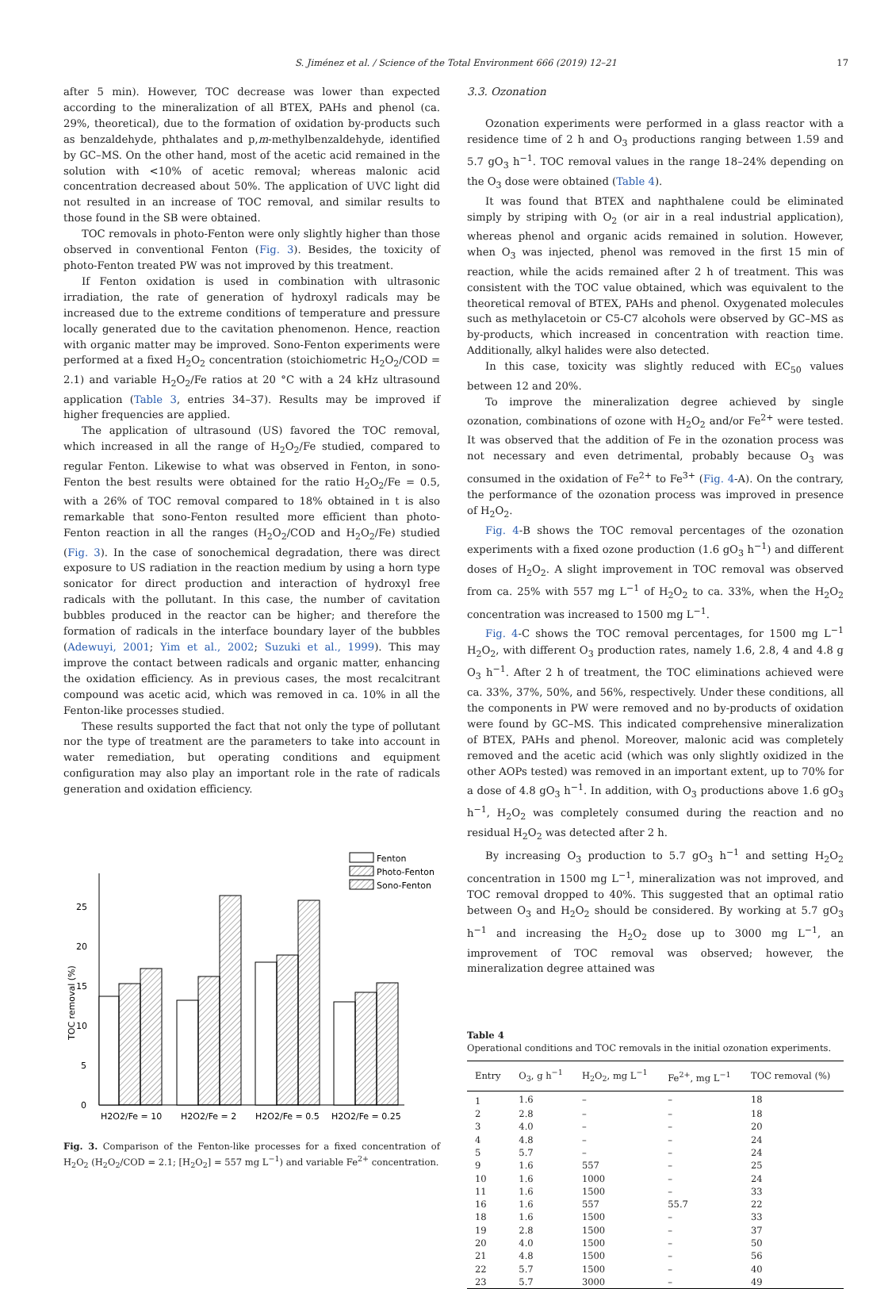S. Jiménez et al. / Science of the Total Environment 666 (2019) 12–21 17
after 5 min). However, TOC decrease was lower than expected according to the mineralization of all BTEX, PAHs and phenol (ca. 29%, theoretical), due to the formation of oxidation by-products such as benzaldehyde, phthalates and p,m-methylbenzaldehyde, identified by GC–MS. On the other hand, most of the acetic acid remained in the solution with <10% of acetic removal; whereas malonic acid concentration decreased about 50%. The application of UVC light did not resulted in an increase of TOC removal, and similar results to those found in the SB were obtained.
TOC removals in photo-Fenton were only slightly higher than those observed in conventional Fenton (Fig. 3). Besides, the toxicity of photo-Fenton treated PW was not improved by this treatment.
If Fenton oxidation is used in combination with ultrasonic irradiation, the rate of generation of hydroxyl radicals may be increased due to the extreme conditions of temperature and pressure locally generated due to the cavitation phenomenon. Hence, reaction with organic matter may be improved. Sono-Fenton experiments were performed at a fixed H<sub>2</sub>O<sub>2</sub> concentration (stoichiometric H<sub>2</sub>O<sub>2</sub>/COD = 2.1) and variable H<sub>2</sub>O<sub>2</sub>/Fe ratios at 20 °C with a 24 kHz ultrasound application (Table 3, entries 34–37). Results may be improved if higher frequencies are applied.
The application of ultrasound (US) favored the TOC removal, which increased in all the range of H<sub>2</sub>O<sub>2</sub>/Fe studied, compared to regular Fenton. Likewise to what was observed in Fenton, in sono-Fenton the best results were obtained for the ratio H<sub>2</sub>O<sub>2</sub>/Fe = 0.5, with a 26% of TOC removal compared to 18% obtained in t is also remarkable that sono-Fenton resulted more efficient than photo-Fenton reaction in all the ranges (H<sub>2</sub>O<sub>2</sub>/COD and H<sub>2</sub>O<sub>2</sub>/Fe) studied (Fig. 3). In the case of sonochemical degradation, there was direct exposure to US radiation in the reaction medium by using a horn type sonicator for direct production and interaction of hydroxyl free radicals with the pollutant. In this case, the number of cavitation bubbles produced in the reactor can be higher; and therefore the formation of radicals in the interface boundary layer of the bubbles (Adewuyi, 2001; Yim et al., 2002; Suzuki et al., 1999). This may improve the contact between radicals and organic matter, enhancing the oxidation efficiency. As in previous cases, the most recalcitrant compound was acetic acid, which was removed in ca. 10% in all the Fenton-like processes studied.
These results supported the fact that not only the type of pollutant nor the type of treatment are the parameters to take into account in water remediation, but operating conditions and equipment configuration may also play an important role in the rate of radicals generation and oxidation efficiency.
Fenton
Photo-Fenton
Sono-Fenton
0
5
10
15
20
25
TOC removal (%)
H2O2/Fe = 10
H2O2/Fe = 2
H2O2/Fe = 0.5
H2O2/Fe = 0.25
Fig. 3. Comparison of the Fenton-like processes for a fixed concentration of H<sub>2</sub>O<sub>2</sub> (H<sub>2</sub>O<sub>2</sub>/COD = 2.1; [H<sub>2</sub>O<sub>2</sub>] = 557 mg L<sup>−1</sup>) and variable Fe<sup>2+</sup> concentration.
3.3. Ozonation
Ozonation experiments were performed in a glass reactor with a residence time of 2 h and O<sub>3</sub> productions ranging between 1.59 and 5.7 gO<sub>3</sub> h<sup>−1</sup>. TOC removal values in the range 18–24% depending on the O<sub>3</sub> dose were obtained (Table 4).
It was found that BTEX and naphthalene could be eliminated simply by striping with O<sub>2</sub> (or air in a real industrial application), whereas phenol and organic acids remained in solution. However, when O<sub>3</sub> was injected, phenol was removed in the first 15 min of reaction, while the acids remained after 2 h of treatment. This was consistent with the TOC value obtained, which was equivalent to the theoretical removal of BTEX, PAHs and phenol. Oxygenated molecules such as methylacetoin or C5-C7 alcohols were observed by GC–MS as by-products, which increased in concentration with reaction time. Additionally, alkyl halides were also detected.
In this case, toxicity was slightly reduced with EC<sub>50</sub> values between 12 and 20%.
To improve the mineralization degree achieved by single ozonation, combinations of ozone with H<sub>2</sub>O<sub>2</sub> and/or Fe<sup>2+</sup> were tested. It was observed that the addition of Fe in the ozonation process was not necessary and even detrimental, probably because O<sub>3</sub> was consumed in the oxidation of Fe<sup>2+</sup> to Fe<sup>3+</sup> (Fig. 4-A). On the contrary, the performance of the ozonation process was improved in presence of H<sub>2</sub>O<sub>2</sub>.
Fig. 4-B shows the TOC removal percentages of the ozonation experiments with a fixed ozone production (1.6 gO<sub>3</sub> h<sup>−1</sup>) and different doses of H<sub>2</sub>O<sub>2</sub>. A slight improvement in TOC removal was observed from ca. 25% with 557 mg L<sup>−1</sup> of H<sub>2</sub>O<sub>2</sub> to ca. 33%, when the H<sub>2</sub>O<sub>2</sub> concentration was increased to 1500 mg L<sup>−1</sup>.
Fig. 4-C shows the TOC removal percentages, for 1500 mg L<sup>−1</sup> H<sub>2</sub>O<sub>2</sub>, with different O<sub>3</sub> production rates, namely 1.6, 2.8, 4 and 4.8 g O<sub>3</sub> h<sup>−1</sup>. After 2 h of treatment, the TOC eliminations achieved were ca. 33%, 37%, 50%, and 56%, respectively. Under these conditions, all the components in PW were removed and no by-products of oxidation were found by GC–MS. This indicated comprehensive mineralization of BTEX, PAHs and phenol. Moreover, malonic acid was completely removed and the acetic acid (which was only slightly oxidized in the other AOPs tested) was removed in an important extent, up to 70% for a dose of 4.8 gO<sub>3</sub> h<sup>−1</sup>. In addition, with O<sub>3</sub> productions above 1.6 gO<sub>3</sub> h<sup>−1</sup>, H<sub>2</sub>O<sub>2</sub> was completely consumed during the reaction and no residual H<sub>2</sub>O<sub>2</sub> was detected after 2 h.
By increasing O<sub>3</sub> production to 5.7 gO<sub>3</sub> h<sup>−1</sup> and setting H<sub>2</sub>O<sub>2</sub> concentration in 1500 mg L<sup>−1</sup>, mineralization was not improved, and TOC removal dropped to 40%. This suggested that an optimal ratio between O<sub>3</sub> and H<sub>2</sub>O<sub>2</sub> should be considered. By working at 5.7 gO<sub>3</sub> h<sup>−1</sup> and increasing the H<sub>2</sub>O<sub>2</sub> dose up to 3000 mg L<sup>−1</sup>, an improvement of TOC removal was observed; however, the mineralization degree attained was
Table 4
Operational conditions and TOC removals in the initial ozonation experiments.
| Entry | O<sub>3</sub>, g h<sup>−1</sup> | H<sub>2</sub>O<sub>2</sub>, mg L<sup>−1</sup> | Fe<sup>2+</sup>, mg L<sup>−1</sup> | TOC removal (%) |
| --- | --- | --- | --- | --- |
| 1 | 1.6 | – | – | 18 |
| 2 | 2.8 | – | – | 18 |
| 3 | 4.0 | – | – | 20 |
| 4 | 4.8 | – | – | 24 |
| 5 | 5.7 | – | – | 24 |
| 9 | 1.6 | 557 | – | 25 |
| 10 | 1.6 | 1000 | – | 24 |
| 11 | 1.6 | 1500 | – | 33 |
| 16 | 1.6 | 557 | 55.7 | 22 |
| 18 | 1.6 | 1500 | – | 33 |
| 19 | 2.8 | 1500 | – | 37 |
| 20 | 4.0 | 1500 | – | 50 |
| 21 | 4.8 | 1500 | – | 56 |
| 22 | 5.7 | 1500 | – | 40 |
| 23 | 5.7 | 3000 | – | 49 |